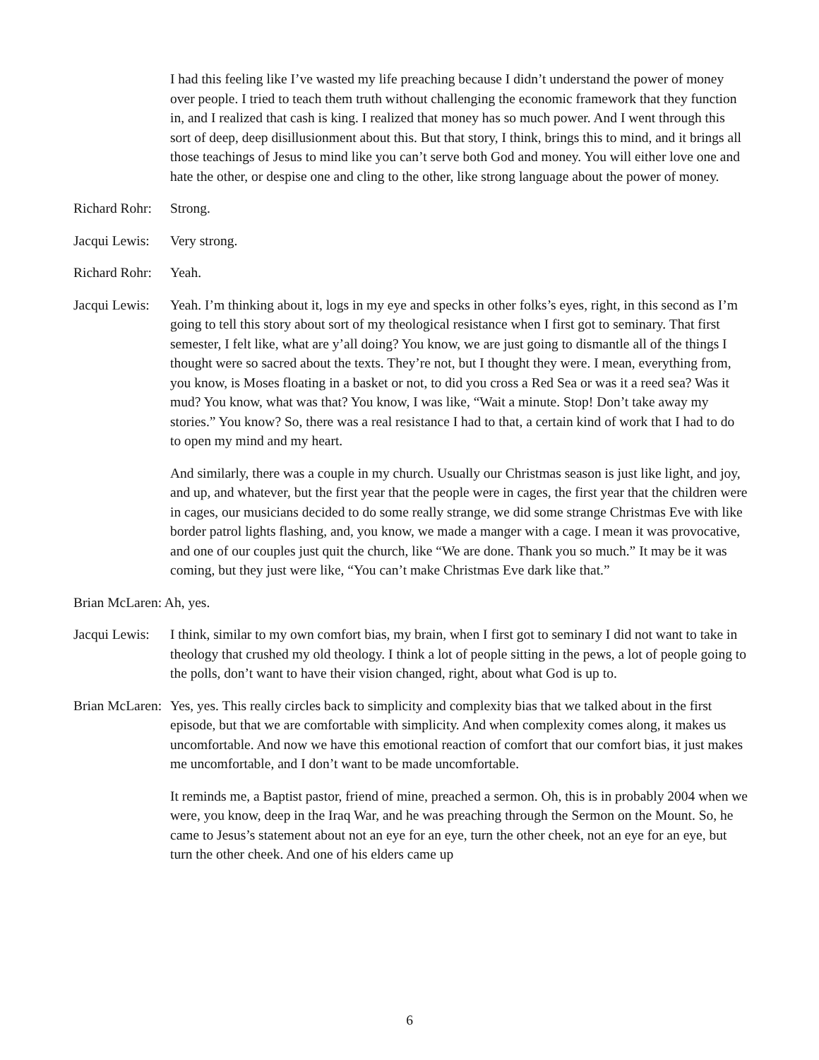I had this feeling like I’ve wasted my life preaching because I didn’t understand the power of money over people. I tried to teach them truth without challenging the economic framework that they function in, and I realized that cash is king. I realized that money has so much power. And I went through this sort of deep, deep disillusionment about this. But that story, I think, brings this to mind, and it brings all those teachings of Jesus to mind like you can’t serve both God and money. You will either love one and hate the other, or despise one and cling to the other, like strong language about the power of money.
Richard Rohr: Strong.
Jacqui Lewis: Very strong.
Richard Rohr: Yeah.
Jacqui Lewis: Yeah. I’m thinking about it, logs in my eye and specks in other folks’s eyes, right, in this second as I’m going to tell this story about sort of my theological resistance when I first got to seminary. That first semester, I felt like, what are y’all doing? You know, we are just going to dismantle all of the things I thought were so sacred about the texts. They’re not, but I thought they were. I mean, everything from, you know, is Moses floating in a basket or not, to did you cross a Red Sea or was it a reed sea? Was it mud? You know, what was that? You know, I was like, “Wait a minute. Stop! Don’t take away my stories.” You know? So, there was a real resistance I had to that, a certain kind of work that I had to do to open my mind and my heart.
And similarly, there was a couple in my church. Usually our Christmas season is just like light, and joy, and up, and whatever, but the first year that the people were in cages, the first year that the children were in cages, our musicians decided to do some really strange, we did some strange Christmas Eve with like border patrol lights flashing, and, you know, we made a manger with a cage. I mean it was provocative, and one of our couples just quit the church, like “We are done. Thank you so much.” It may be it was coming, but they just were like, “You can’t make Christmas Eve dark like that.”
Brian McLaren: Ah, yes.
Jacqui Lewis: I think, similar to my own comfort bias, my brain, when I first got to seminary I did not want to take in theology that crushed my old theology. I think a lot of people sitting in the pews, a lot of people going to the polls, don’t want to have their vision changed, right, about what God is up to.
Brian McLaren: Yes, yes. This really circles back to simplicity and complexity bias that we talked about in the first episode, but that we are comfortable with simplicity. And when complexity comes along, it makes us uncomfortable. And now we have this emotional reaction of comfort that our comfort bias, it just makes me uncomfortable, and I don’t want to be made uncomfortable.
It reminds me, a Baptist pastor, friend of mine, preached a sermon. Oh, this is in probably 2004 when we were, you know, deep in the Iraq War, and he was preaching through the Sermon on the Mount. So, he came to Jesus’s statement about not an eye for an eye, turn the other cheek, not an eye for an eye, but turn the other cheek. And one of his elders came up
6